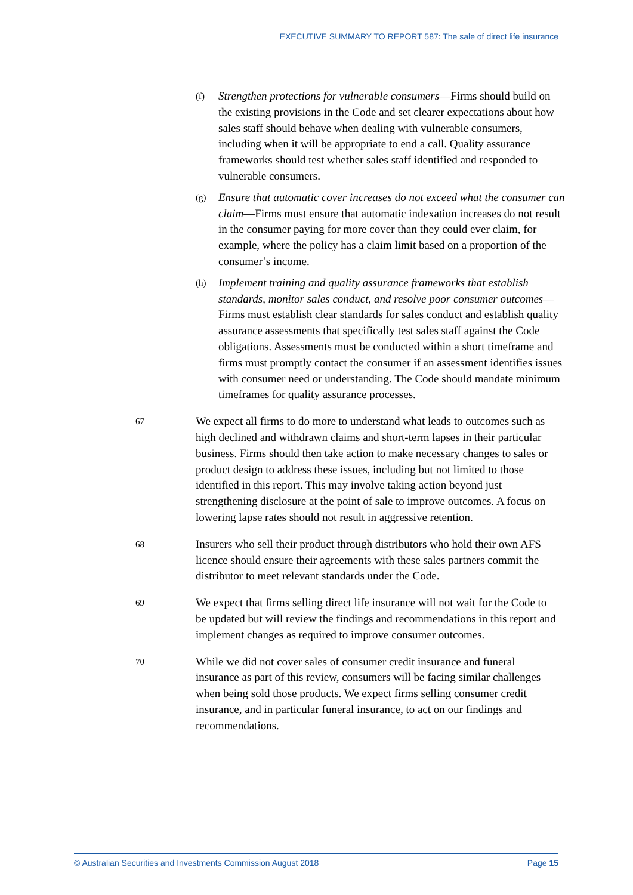EXECUTIVE SUMMARY TO REPORT 587: The sale of direct life insurance
(f)
Strengthen protections for vulnerable consumers—Firms should build on the existing provisions in the Code and set clearer expectations about how sales staff should behave when dealing with vulnerable consumers, including when it will be appropriate to end a call. Quality assurance frameworks should test whether sales staff identified and responded to vulnerable consumers.
(g)
Ensure that automatic cover increases do not exceed what the consumer can claim—Firms must ensure that automatic indexation increases do not result in the consumer paying for more cover than they could ever claim, for example, where the policy has a claim limit based on a proportion of the consumer’s income.
(h)
Implement training and quality assurance frameworks that establish standards, monitor sales conduct, and resolve poor consumer outcomes—Firms must establish clear standards for sales conduct and establish quality assurance assessments that specifically test sales staff against the Code obligations. Assessments must be conducted within a short timeframe and firms must promptly contact the consumer if an assessment identifies issues with consumer need or understanding. The Code should mandate minimum timeframes for quality assurance processes.
67
We expect all firms to do more to understand what leads to outcomes such as high declined and withdrawn claims and short-term lapses in their particular business. Firms should then take action to make necessary changes to sales or product design to address these issues, including but not limited to those identified in this report. This may involve taking action beyond just strengthening disclosure at the point of sale to improve outcomes. A focus on lowering lapse rates should not result in aggressive retention.
68
Insurers who sell their product through distributors who hold their own AFS licence should ensure their agreements with these sales partners commit the distributor to meet relevant standards under the Code.
69
We expect that firms selling direct life insurance will not wait for the Code to be updated but will review the findings and recommendations in this report and implement changes as required to improve consumer outcomes.
70
While we did not cover sales of consumer credit insurance and funeral insurance as part of this review, consumers will be facing similar challenges when being sold those products. We expect firms selling consumer credit insurance, and in particular funeral insurance, to act on our findings and recommendations.
© Australian Securities and Investments Commission August 2018 Page 15